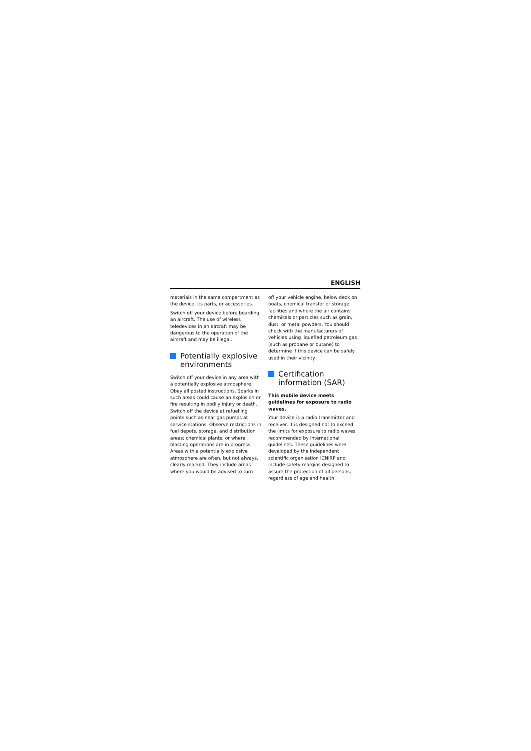ENGLISH
materials in the same compartment as the device, its parts, or accessories.
Switch off your device before boarding an aircraft. The use of wireless teledevices in an aircraft may be dangerous to the operation of the aircraft and may be illegal.
Potentially explosive environments
Switch off your device in any area with a potentially explosive atmosphere. Obey all posted instructions. Sparks in such areas could cause an explosion or fire resulting in bodily injury or death. Switch off the device at refuelling points such as near gas pumps at service stations. Observe restrictions in fuel depots, storage, and distribution areas; chemical plants; or where blasting operations are in progress. Areas with a potentially explosive atmosphere are often, but not always, clearly marked. They include areas where you would be advised to turn
off your vehicle engine, below deck on boats, chemical transfer or storage facilities and where the air contains chemicals or particles such as grain, dust, or metal powders. You should check with the manufacturers of vehicles using liquefied petroleum gas (such as propane or butane) to determine if this device can be safely used in their vicinity.
Certification information (SAR)
This mobile device meets guidelines for exposure to radio waves.
Your device is a radio transmitter and receiver. It is designed not to exceed the limits for exposure to radio waves recommended by international guidelines. These guidelines were developed by the independent scientific organisation ICNIRP and include safety margins designed to assure the protection of all persons, regardless of age and health.